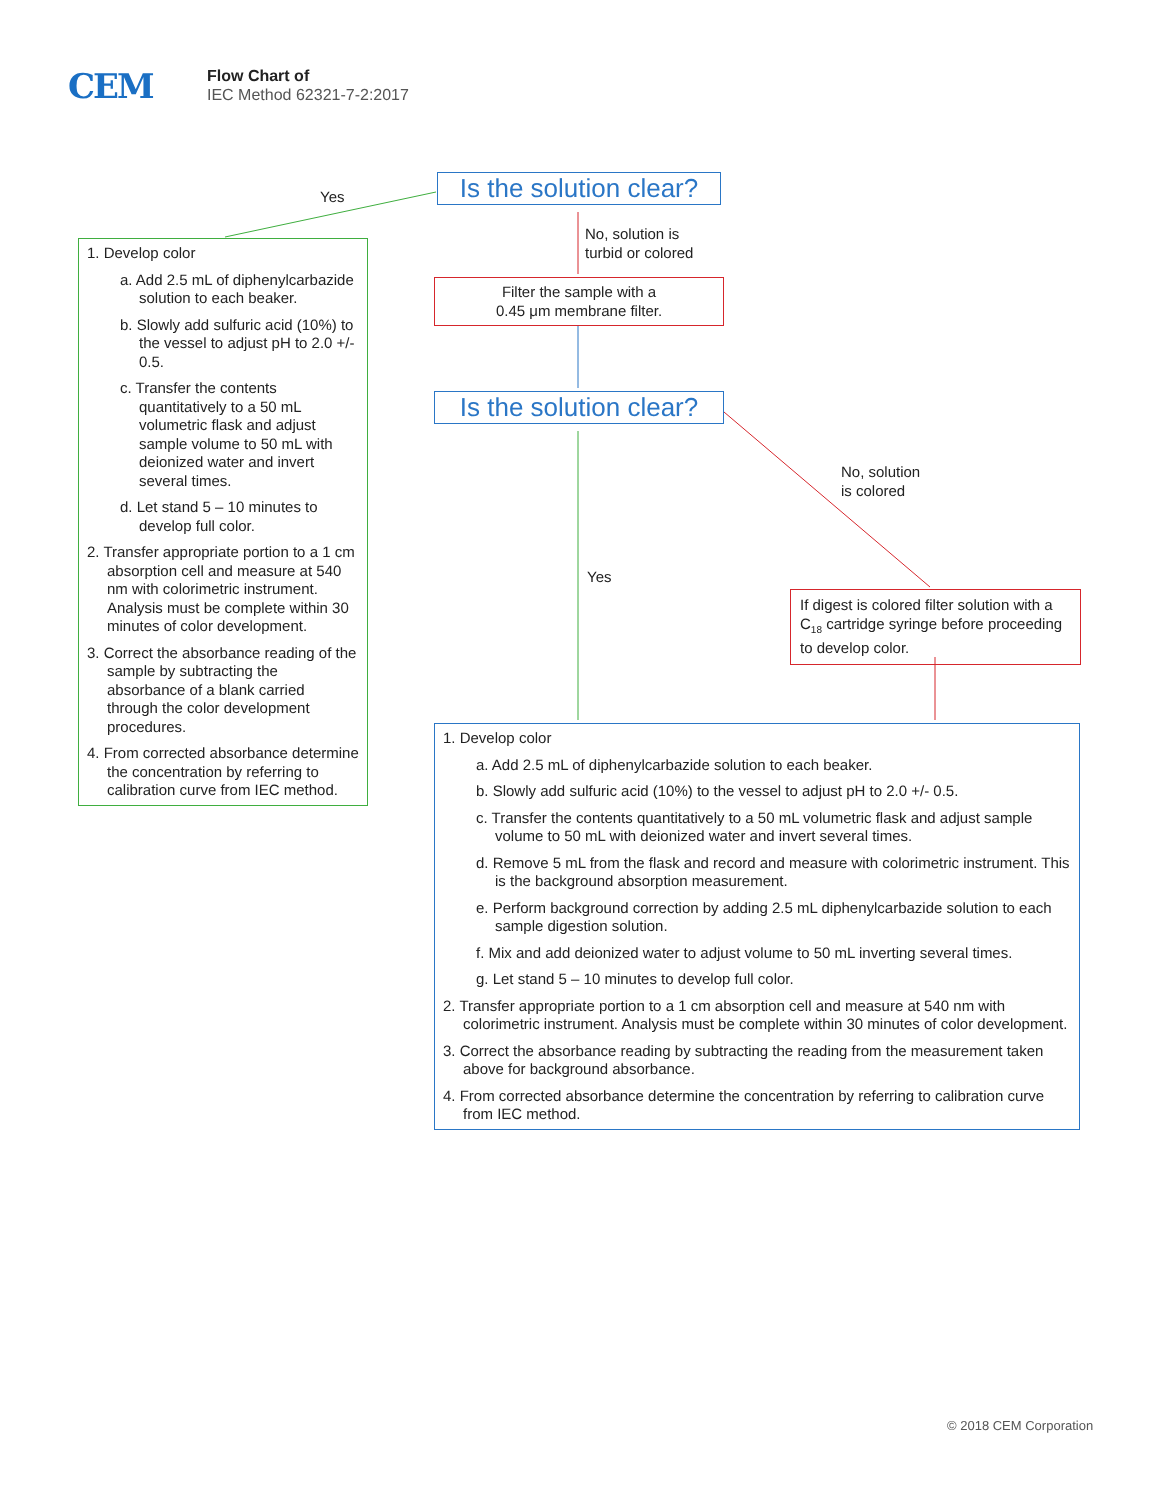CEM
Flow Chart of
IEC Method 62321-7-2:2017
Is the solution clear?
Yes
No, solution is
turbid or colored
Filter the sample with a
0.45 μm membrane filter.
Is the solution clear?
No, solution
is colored
Yes
If digest is colored filter solution with a C<sub>18</sub> cartridge syringe before proceeding to develop color.
1. Develop color
a. Add 2.5 mL of diphenylcarbazide solution to each beaker.
b. Slowly add sulfuric acid (10%) to the vessel to adjust pH to 2.0 +/- 0.5.
c. Transfer the contents quantitatively to a 50 mL volumetric flask and adjust sample volume to 50 mL with deionized water and invert several times.
d. Let stand 5 – 10 minutes to develop full color.
2. Transfer appropriate portion to a 1 cm absorption cell and measure at 540 nm with colorimetric instrument. Analysis must be complete within 30 minutes of color development.
3. Correct the absorbance reading of the sample by subtracting the absorbance of a blank carried through the color development procedures.
4. From corrected absorbance determine the concentration by referring to calibration curve from IEC method.
1. Develop color
a. Add 2.5 mL of diphenylcarbazide solution to each beaker.
b. Slowly add sulfuric acid (10%) to the vessel to adjust pH to 2.0 +/- 0.5.
c. Transfer the contents quantitatively to a 50 mL volumetric flask and adjust sample volume to 50 mL with deionized water and invert several times.
d. Remove 5 mL from the flask and record and measure with colorimetric instrument. This is the background absorption measurement.
e. Perform background correction by adding 2.5 mL diphenylcarbazide solution to each sample digestion solution.
f. Mix and add deionized water to adjust volume to 50 mL inverting several times.
g. Let stand 5 – 10 minutes to develop full color.
2. Transfer appropriate portion to a 1 cm absorption cell and measure at 540 nm with colorimetric instrument. Analysis must be complete within 30 minutes of color development.
3. Correct the absorbance reading by subtracting the reading from the measurement taken above for background absorbance.
4. From corrected absorbance determine the concentration by referring to calibration curve from IEC method.
© 2018 CEM Corporation